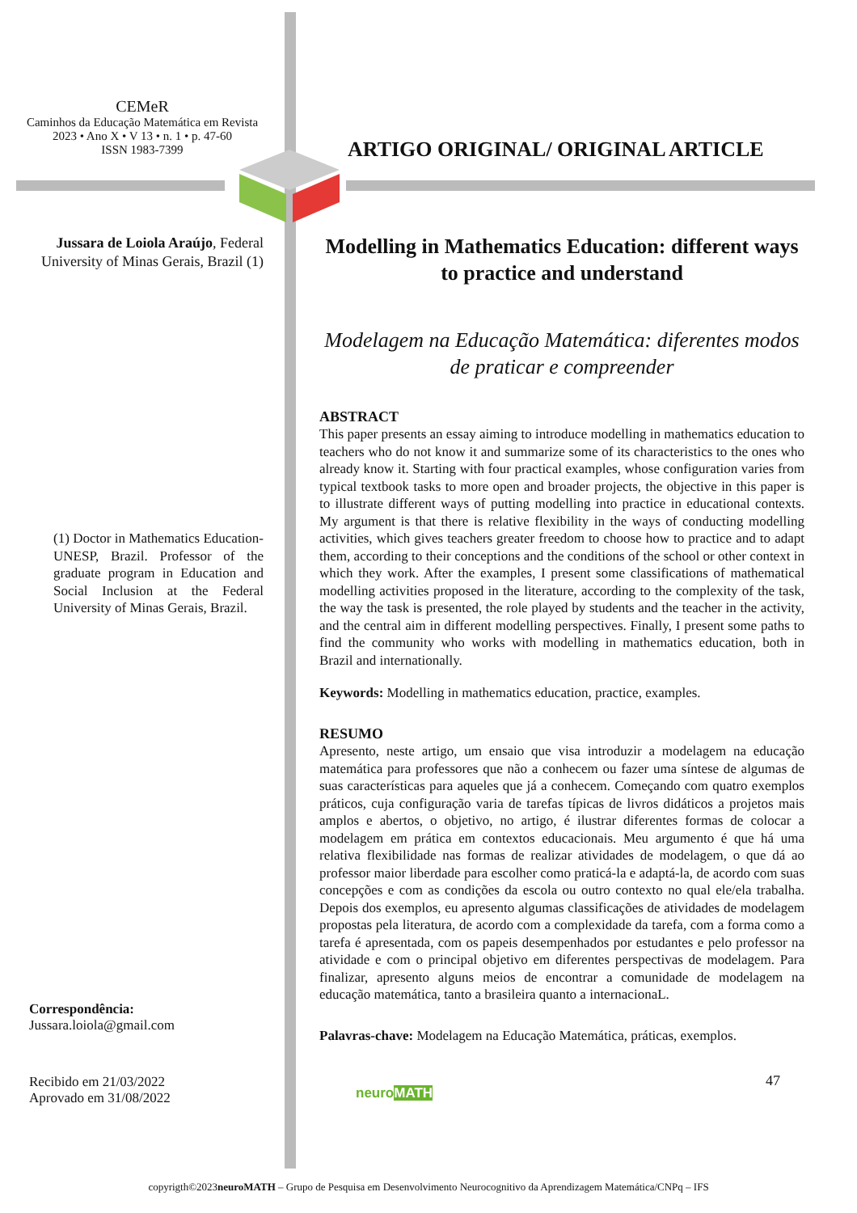CEMeR
Caminhos da Educação Matemática em Revista
2023 • Ano X • V 13 • n. 1 • p. 47-60
ISSN 1983-7399
Jussara de Loiola Araújo, Federal University of Minas Gerais, Brazil (1)
(1) Doctor in Mathematics Education-UNESP, Brazil. Professor of the graduate program in Education and Social Inclusion at the Federal University of Minas Gerais, Brazil.
Correspondência:
Jussara.loiola@gmail.com
Recibido em 21/03/2022
Aprovado em 31/08/2022
ARTIGO ORIGINAL/ ORIGINAL ARTICLE
Modelling in Mathematics Education: different ways to practice and understand
Modelagem na Educação Matemática: diferentes modos de praticar e compreender
ABSTRACT
This paper presents an essay aiming to introduce modelling in mathematics education to teachers who do not know it and summarize some of its characteristics to the ones who already know it. Starting with four practical examples, whose configuration varies from typical textbook tasks to more open and broader projects, the objective in this paper is to illustrate different ways of putting modelling into practice in educational contexts. My argument is that there is relative flexibility in the ways of conducting modelling activities, which gives teachers greater freedom to choose how to practice and to adapt them, according to their conceptions and the conditions of the school or other context in which they work. After the examples, I present some classifications of mathematical modelling activities proposed in the literature, according to the complexity of the task, the way the task is presented, the role played by students and the teacher in the activity, and the central aim in different modelling perspectives. Finally, I present some paths to find the community who works with modelling in mathematics education, both in Brazil and internationally.
Keywords: Modelling in mathematics education, practice, examples.
RESUMO
Apresento, neste artigo, um ensaio que visa introduzir a modelagem na educação matemática para professores que não a conhecem ou fazer uma síntese de algumas de suas características para aqueles que já a conhecem. Começando com quatro exemplos práticos, cuja configuração varia de tarefas típicas de livros didáticos a projetos mais amplos e abertos, o objetivo, no artigo, é ilustrar diferentes formas de colocar a modelagem em prática em contextos educacionais. Meu argumento é que há uma relativa flexibilidade nas formas de realizar atividades de modelagem, o que dá ao professor maior liberdade para escolher como praticá-la e adaptá-la, de acordo com suas concepções e com as condições da escola ou outro contexto no qual ele/ela trabalha. Depois dos exemplos, eu apresento algumas classificações de atividades de modelagem propostas pela literatura, de acordo com a complexidade da tarefa, com a forma como a tarefa é apresentada, com os papeis desempenhados por estudantes e pelo professor na atividade e com o principal objetivo em diferentes perspectivas de modelagem. Para finalizar, apresento alguns meios de encontrar a comunidade de modelagem na educação matemática, tanto a brasileira quanto a internacionaL.
Palavras-chave: Modelagem na Educação Matemática, práticas, exemplos.
47
neuroMATH
copyrigth©2023neuroMATH – Grupo de Pesquisa em Desenvolvimento Neurocognitivo da Aprendizagem Matemática/CNPq – IFS